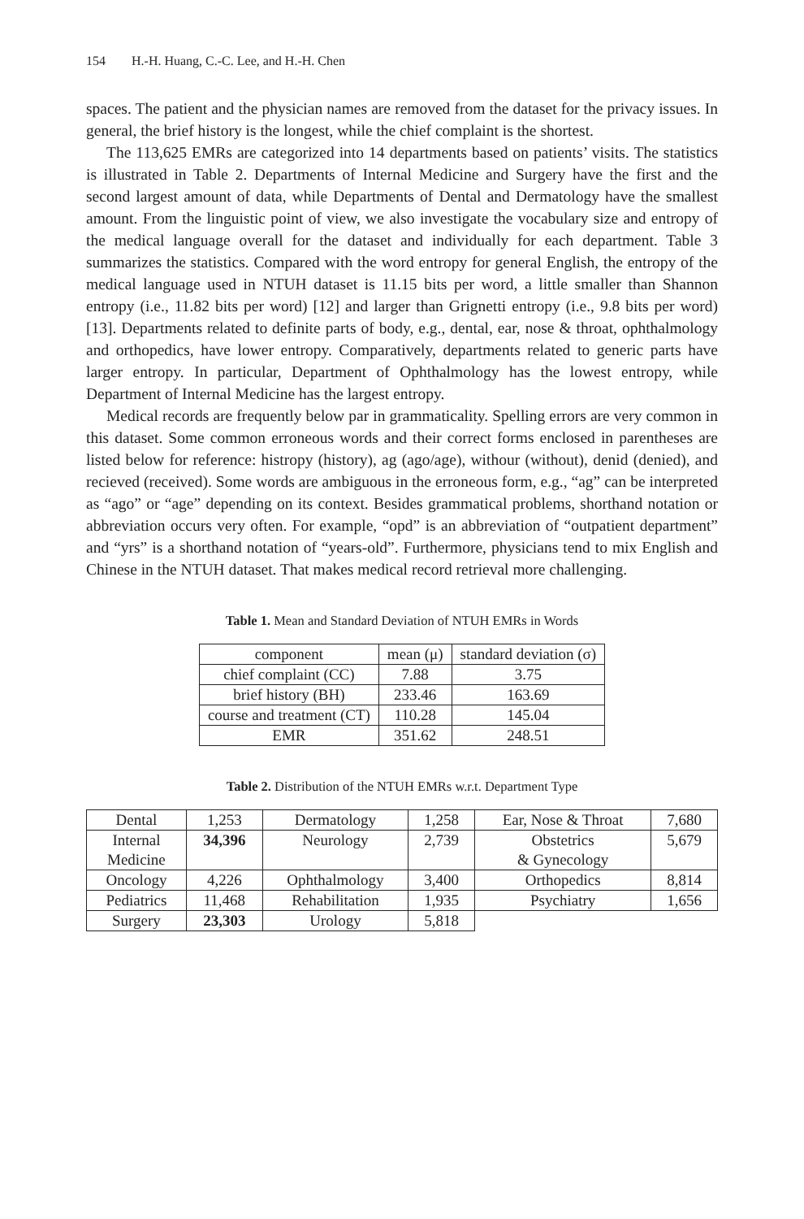154 H.-H. Huang, C.-C. Lee, and H.-H. Chen
spaces. The patient and the physician names are removed from the dataset for the privacy issues. In general, the brief history is the longest, while the chief complaint is the shortest.
The 113,625 EMRs are categorized into 14 departments based on patients’ visits. The statistics is illustrated in Table 2. Departments of Internal Medicine and Surgery have the first and the second largest amount of data, while Departments of Dental and Dermatology have the smallest amount. From the linguistic point of view, we also investigate the vocabulary size and entropy of the medical language overall for the dataset and individually for each department. Table 3 summarizes the statistics. Compared with the word entropy for general English, the entropy of the medical language used in NTUH dataset is 11.15 bits per word, a little smaller than Shannon entropy (i.e., 11.82 bits per word) [12] and larger than Grignetti entropy (i.e., 9.8 bits per word) [13]. Departments related to definite parts of body, e.g., dental, ear, nose & throat, ophthalmology and orthopedics, have lower entropy. Comparatively, departments related to generic parts have larger entropy. In particular, Department of Ophthalmology has the lowest entropy, while Department of Internal Medicine has the largest entropy.
Medical records are frequently below par in grammaticality. Spelling errors are very common in this dataset. Some common erroneous words and their correct forms enclosed in parentheses are listed below for reference: histropy (history), ag (ago/age), withour (without), denid (denied), and recieved (received). Some words are ambiguous in the erroneous form, e.g., “ag” can be interpreted as “ago” or “age” depending on its context. Besides grammatical problems, shorthand notation or abbreviation occurs very often. For example, “opd” is an abbreviation of “outpatient department” and “yrs” is a shorthand notation of “years-old”. Furthermore, physicians tend to mix English and Chinese in the NTUH dataset. That makes medical record retrieval more challenging.
Table 1. Mean and Standard Deviation of NTUH EMRs in Words
| component | mean (μ) | standard deviation (σ) |
| chief complaint (CC) | 7.88 | 3.75 |
| brief history (BH) | 233.46 | 163.69 |
| course and treatment (CT) | 110.28 | 145.04 |
| EMR | 351.62 | 248.51 |
Table 2. Distribution of the NTUH EMRs w.r.t. Department Type
| Dental | 1,253 | Dermatology | 1,258 | Ear, Nose & Throat | 7,680 |
| Internal Medicine | 34,396 | Neurology | 2,739 | Obstetrics & Gynecology | 5,679 |
| Oncology | 4,226 | Ophthalmology | 3,400 | Orthopedics | 8,814 |
| Pediatrics | 11,468 | Rehabilitation | 1,935 | Psychiatry | 1,656 |
| Surgery | 23,303 | Urology | 5,818 | | |